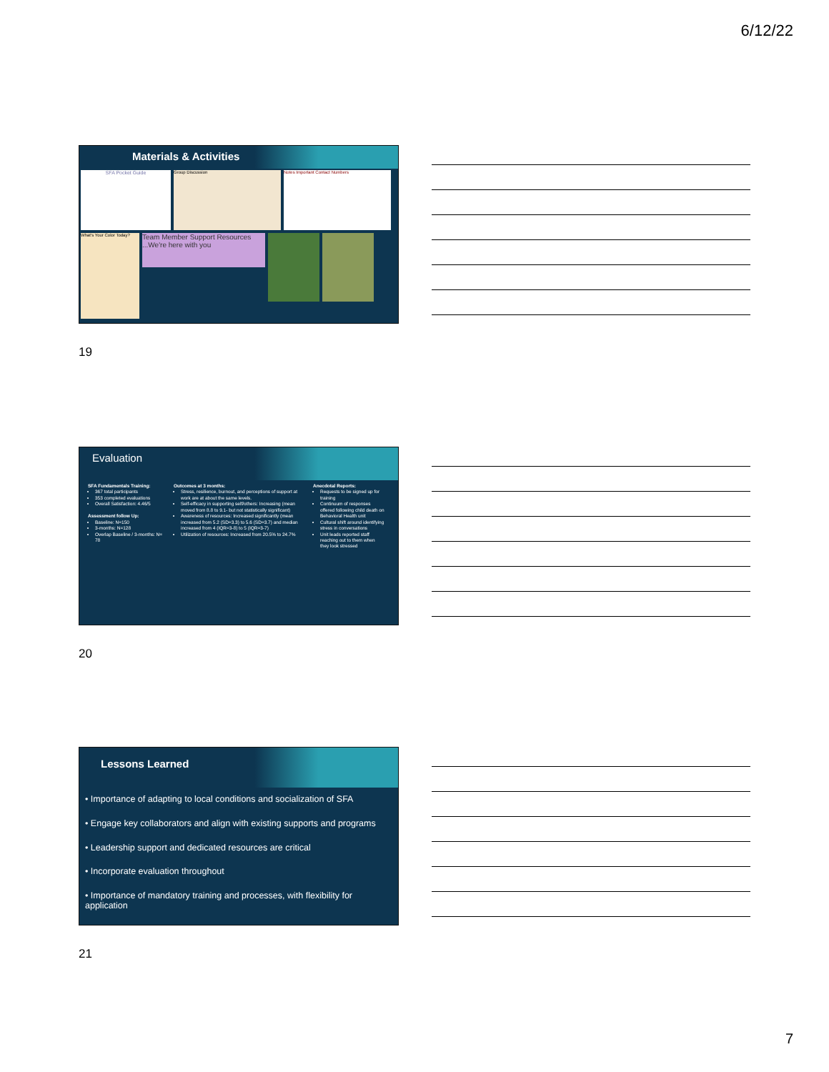6/12/22
Materials & Activities
SFA Pocket Guide
Group Discussion Notes Important Contact Numbers
What's Your Color Today?
Team Member Support Resources ...We're here with you
19
Evaluation
SFA Fundamentals Training:
367 total participants
353 completed evaluations
Overall Satisfaction: 4.46/5
Assessment follow Up:
Baseline: N=150
3-months: N=128
Overlap Baseline / 3-months: N= 78
Outcomes at 3 months:
Stress, resilience, burnout, and perceptions of support at work are at about the same levels.
Self-efficacy in supporting self/others: Increasing (mean moved from 8.8 to 9.1- but not statistically significant)
Awareness of resources: Increased significantly (mean increased from 5.2 (SD=3.3) to 5.6 (SD=3.7) and median increased from 4 (IQR=3-8) to 5 (IQR=3-7)
Utilization of resources: Increased from 20.5% to 24.7%
Anecdotal Reports:
Requests to be signed up for training
Continuum of responses offered following child death on Behavioral Health unit
Cultural shift around identifying stress in conversations
Unit leads reported staff reaching out to them when they look stressed
20
Lessons Learned
• Importance of adapting to local conditions and socialization of SFA
• Engage key collaborators and align with existing supports and programs
• Leadership support and dedicated resources are critical
• Incorporate evaluation throughout
• Importance of mandatory training and processes, with flexibility for application
21
7